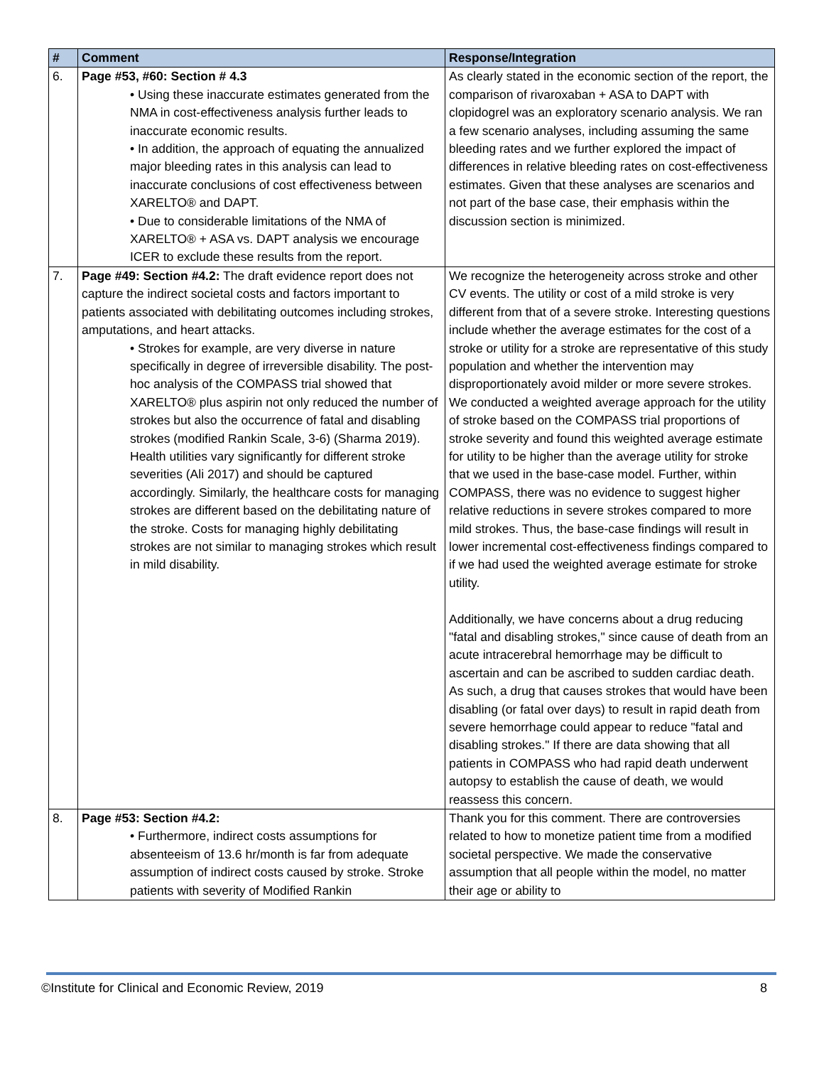| # | Comment | Response/Integration |
| --- | --- | --- |
| 6. | Page #53, #60: Section # 4.3 • Using these inaccurate estimates generated from the NMA in cost-effectiveness analysis further leads to inaccurate economic results. • In addition, the approach of equating the annualized major bleeding rates in this analysis can lead to inaccurate conclusions of cost effectiveness between XARELTO® and DAPT. • Due to considerable limitations of the NMA of XARELTO® + ASA vs. DAPT analysis we encourage ICER to exclude these results from the report. | As clearly stated in the economic section of the report, the comparison of rivaroxaban + ASA to DAPT with clopidogrel was an exploratory scenario analysis. We ran a few scenario analyses, including assuming the same bleeding rates and we further explored the impact of differences in relative bleeding rates on cost-effectiveness estimates. Given that these analyses are scenarios and not part of the base case, their emphasis within the discussion section is minimized. |
| 7. | Page #49: Section #4.2: The draft evidence report does not capture the indirect societal costs and factors important to patients associated with debilitating outcomes including strokes, amputations, and heart attacks. • Strokes for example, are very diverse in nature specifically in degree of irreversible disability. The post-hoc analysis of the COMPASS trial showed that XARELTO® plus aspirin not only reduced the number of strokes but also the occurrence of fatal and disabling strokes (modified Rankin Scale, 3-6) (Sharma 2019). Health utilities vary significantly for different stroke severities (Ali 2017) and should be captured accordingly. Similarly, the healthcare costs for managing strokes are different based on the debilitating nature of the stroke. Costs for managing highly debilitating strokes are not similar to managing strokes which result in mild disability. | We recognize the heterogeneity across stroke and other CV events. The utility or cost of a mild stroke is very different from that of a severe stroke. Interesting questions include whether the average estimates for the cost of a stroke or utility for a stroke are representative of this study population and whether the intervention may disproportionately avoid milder or more severe strokes. We conducted a weighted average approach for the utility of stroke based on the COMPASS trial proportions of stroke severity and found this weighted average estimate for utility to be higher than the average utility for stroke that we used in the base-case model. Further, within COMPASS, there was no evidence to suggest higher relative reductions in severe strokes compared to more mild strokes. Thus, the base-case findings will result in lower incremental cost-effectiveness findings compared to if we had used the weighted average estimate for stroke utility. Additionally, we have concerns about a drug reducing "fatal and disabling strokes," since cause of death from an acute intracerebral hemorrhage may be difficult to ascertain and can be ascribed to sudden cardiac death. As such, a drug that causes strokes that would have been disabling (or fatal over days) to result in rapid death from severe hemorrhage could appear to reduce "fatal and disabling strokes." If there are data showing that all patients in COMPASS who had rapid death underwent autopsy to establish the cause of death, we would reassess this concern. |
| 8. | Page #53: Section #4.2: • Furthermore, indirect costs assumptions for absenteeism of 13.6 hr/month is far from adequate assumption of indirect costs caused by stroke. Stroke patients with severity of Modified Rankin | Thank you for this comment. There are controversies related to how to monetize patient time from a modified societal perspective. We made the conservative assumption that all people within the model, no matter their age or ability to |
©Institute for Clinical and Economic Review, 2019 8